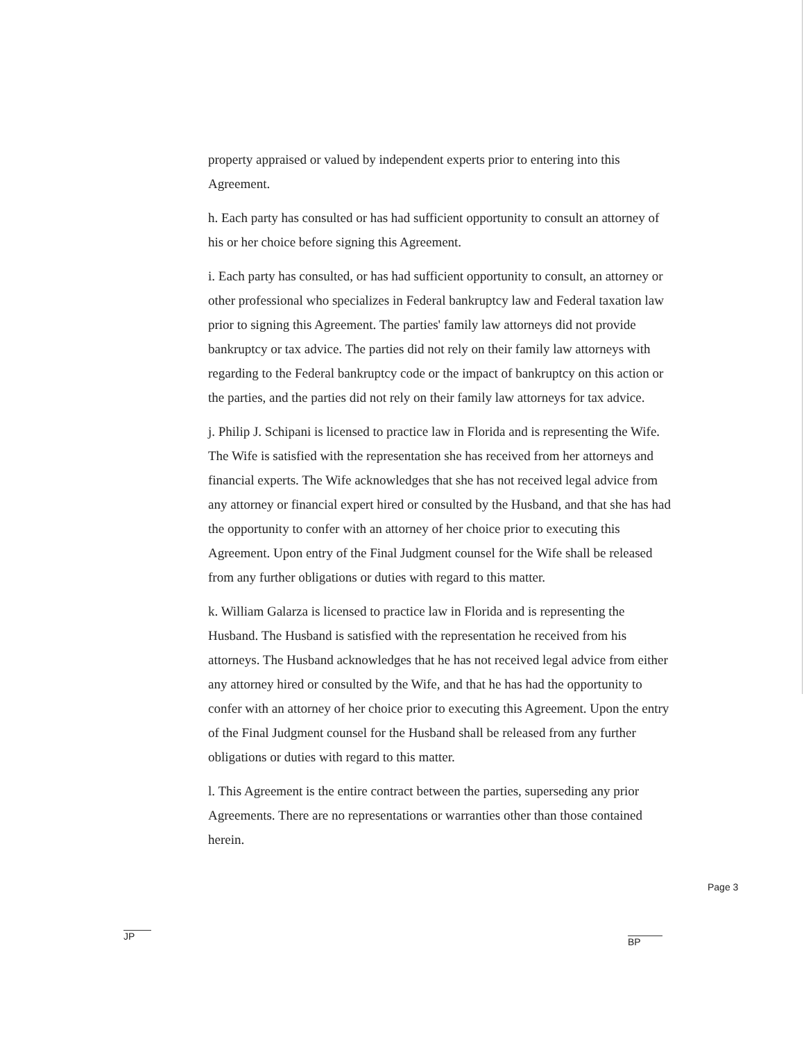property appraised or valued by independent experts prior to entering into this Agreement.
h. Each party has consulted or has had sufficient opportunity to consult an attorney of his or her choice before signing this Agreement.
i. Each party has consulted, or has had sufficient opportunity to consult, an attorney or other professional who specializes in Federal bankruptcy law and Federal taxation law prior to signing this Agreement. The parties' family law attorneys did not provide bankruptcy or tax advice. The parties did not rely on their family law attorneys with regarding to the Federal bankruptcy code or the impact of bankruptcy on this action or the parties, and the parties did not rely on their family law attorneys for tax advice.
j. Philip J. Schipani is licensed to practice law in Florida and is representing the Wife. The Wife is satisfied with the representation she has received from her attorneys and financial experts. The Wife acknowledges that she has not received legal advice from any attorney or financial expert hired or consulted by the Husband, and that she has had the opportunity to confer with an attorney of her choice prior to executing this Agreement. Upon entry of the Final Judgment counsel for the Wife shall be released from any further obligations or duties with regard to this matter.
k. William Galarza is licensed to practice law in Florida and is representing the Husband. The Husband is satisfied with the representation he received from his attorneys. The Husband acknowledges that he has not received legal advice from either any attorney hired or consulted by the Wife, and that he has had the opportunity to confer with an attorney of her choice prior to executing this Agreement. Upon the entry of the Final Judgment counsel for the Husband shall be released from any further obligations or duties with regard to this matter.
l. This Agreement is the entire contract between the parties, superseding any prior Agreements. There are no representations or warranties other than those contained herein.
JP BP
Page 3